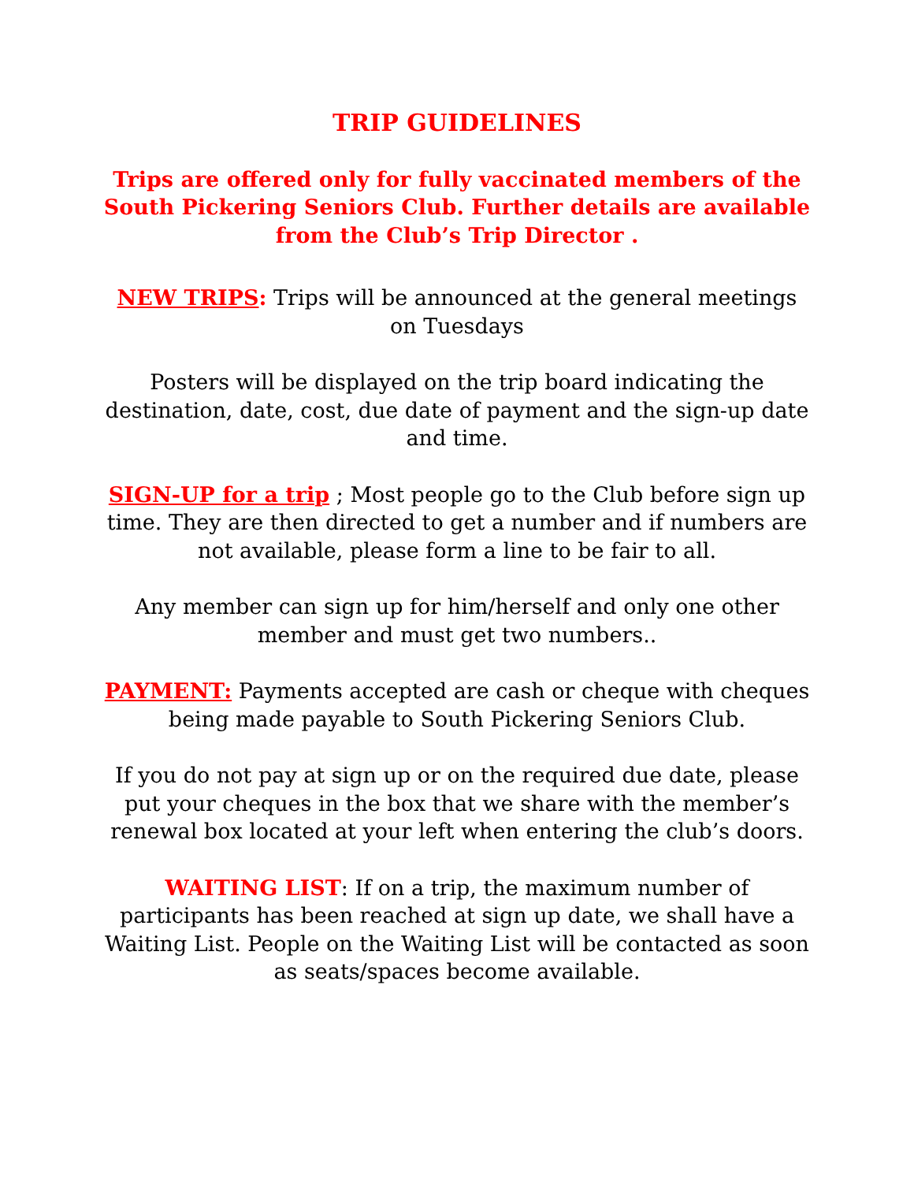TRIP GUIDELINES
Trips are offered only for fully vaccinated members of the South Pickering Seniors Club. Further details are available from the Club’s Trip Director .
NEW TRIPS: Trips will be announced at the general meetings on Tuesdays
Posters will be displayed on the trip board indicating the destination, date, cost, due date of payment and the sign-up date and time.
SIGN-UP for a trip ; Most people go to the Club before sign up time. They are then directed to get a number and if numbers are not available, please form a line to be fair to all.
Any member can sign up for him/herself and only one other member and must get two numbers..
PAYMENT: Payments accepted are cash or cheque with cheques being made payable to South Pickering Seniors Club.
If you do not pay at sign up or on the required due date, please put your cheques in the box that we share with the member’s renewal box located at your left when entering the club’s doors.
WAITING LIST: If on a trip, the maximum number of participants has been reached at sign up date, we shall have a Waiting List. People on the Waiting List will be contacted as soon as seats/spaces become available.